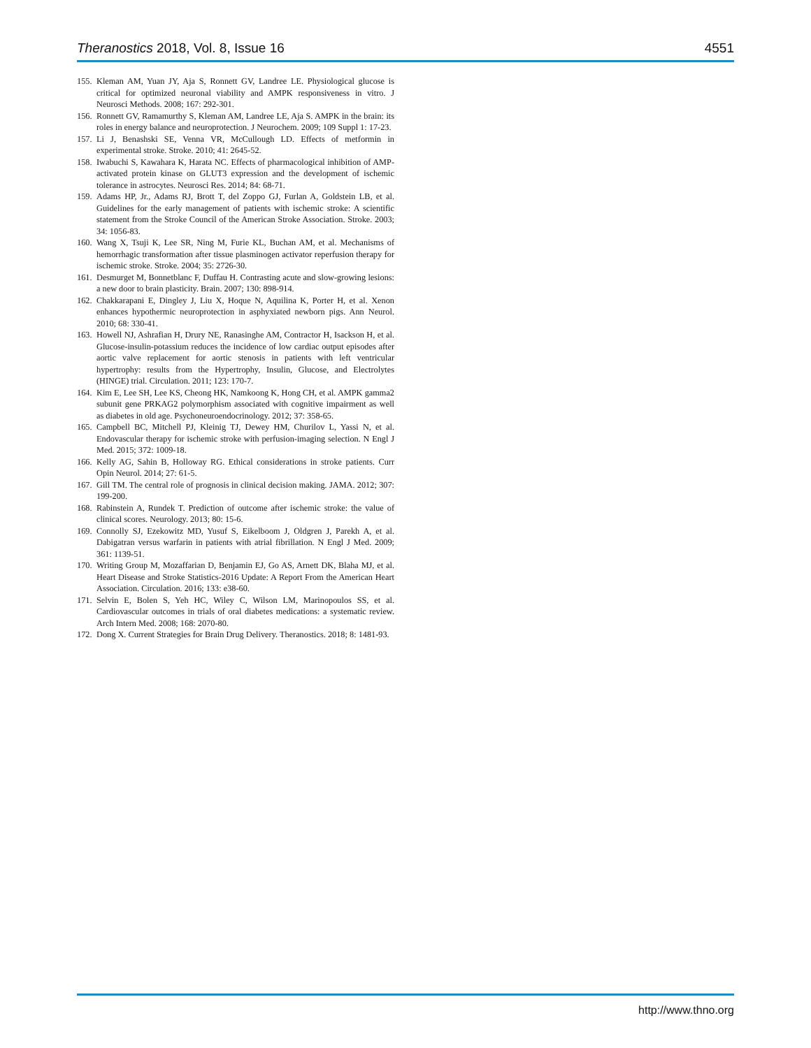Theranostics 2018, Vol. 8, Issue 16 4551
155. Kleman AM, Yuan JY, Aja S, Ronnett GV, Landree LE. Physiological glucose is critical for optimized neuronal viability and AMPK responsiveness in vitro. J Neurosci Methods. 2008; 167: 292-301.
156. Ronnett GV, Ramamurthy S, Kleman AM, Landree LE, Aja S. AMPK in the brain: its roles in energy balance and neuroprotection. J Neurochem. 2009; 109 Suppl 1: 17-23.
157. Li J, Benashski SE, Venna VR, McCullough LD. Effects of metformin in experimental stroke. Stroke. 2010; 41: 2645-52.
158. Iwabuchi S, Kawahara K, Harata NC. Effects of pharmacological inhibition of AMP-activated protein kinase on GLUT3 expression and the development of ischemic tolerance in astrocytes. Neurosci Res. 2014; 84: 68-71.
159. Adams HP, Jr., Adams RJ, Brott T, del Zoppo GJ, Furlan A, Goldstein LB, et al. Guidelines for the early management of patients with ischemic stroke: A scientific statement from the Stroke Council of the American Stroke Association. Stroke. 2003; 34: 1056-83.
160. Wang X, Tsuji K, Lee SR, Ning M, Furie KL, Buchan AM, et al. Mechanisms of hemorrhagic transformation after tissue plasminogen activator reperfusion therapy for ischemic stroke. Stroke. 2004; 35: 2726-30.
161. Desmurget M, Bonnetblanc F, Duffau H. Contrasting acute and slow-growing lesions: a new door to brain plasticity. Brain. 2007; 130: 898-914.
162. Chakkarapani E, Dingley J, Liu X, Hoque N, Aquilina K, Porter H, et al. Xenon enhances hypothermic neuroprotection in asphyxiated newborn pigs. Ann Neurol. 2010; 68: 330-41.
163. Howell NJ, Ashrafian H, Drury NE, Ranasinghe AM, Contractor H, Isackson H, et al. Glucose-insulin-potassium reduces the incidence of low cardiac output episodes after aortic valve replacement for aortic stenosis in patients with left ventricular hypertrophy: results from the Hypertrophy, Insulin, Glucose, and Electrolytes (HINGE) trial. Circulation. 2011; 123: 170-7.
164. Kim E, Lee SH, Lee KS, Cheong HK, Namkoong K, Hong CH, et al. AMPK gamma2 subunit gene PRKAG2 polymorphism associated with cognitive impairment as well as diabetes in old age. Psychoneuroendocrinology. 2012; 37: 358-65.
165. Campbell BC, Mitchell PJ, Kleinig TJ, Dewey HM, Churilov L, Yassi N, et al. Endovascular therapy for ischemic stroke with perfusion-imaging selection. N Engl J Med. 2015; 372: 1009-18.
166. Kelly AG, Sahin B, Holloway RG. Ethical considerations in stroke patients. Curr Opin Neurol. 2014; 27: 61-5.
167. Gill TM. The central role of prognosis in clinical decision making. JAMA. 2012; 307: 199-200.
168. Rabinstein A, Rundek T. Prediction of outcome after ischemic stroke: the value of clinical scores. Neurology. 2013; 80: 15-6.
169. Connolly SJ, Ezekowitz MD, Yusuf S, Eikelboom J, Oldgren J, Parekh A, et al. Dabigatran versus warfarin in patients with atrial fibrillation. N Engl J Med. 2009; 361: 1139-51.
170. Writing Group M, Mozaffarian D, Benjamin EJ, Go AS, Arnett DK, Blaha MJ, et al. Heart Disease and Stroke Statistics-2016 Update: A Report From the American Heart Association. Circulation. 2016; 133: e38-60.
171. Selvin E, Bolen S, Yeh HC, Wiley C, Wilson LM, Marinopoulos SS, et al. Cardiovascular outcomes in trials of oral diabetes medications: a systematic review. Arch Intern Med. 2008; 168: 2070-80.
172. Dong X. Current Strategies for Brain Drug Delivery. Theranostics. 2018; 8: 1481-93.
http://www.thno.org